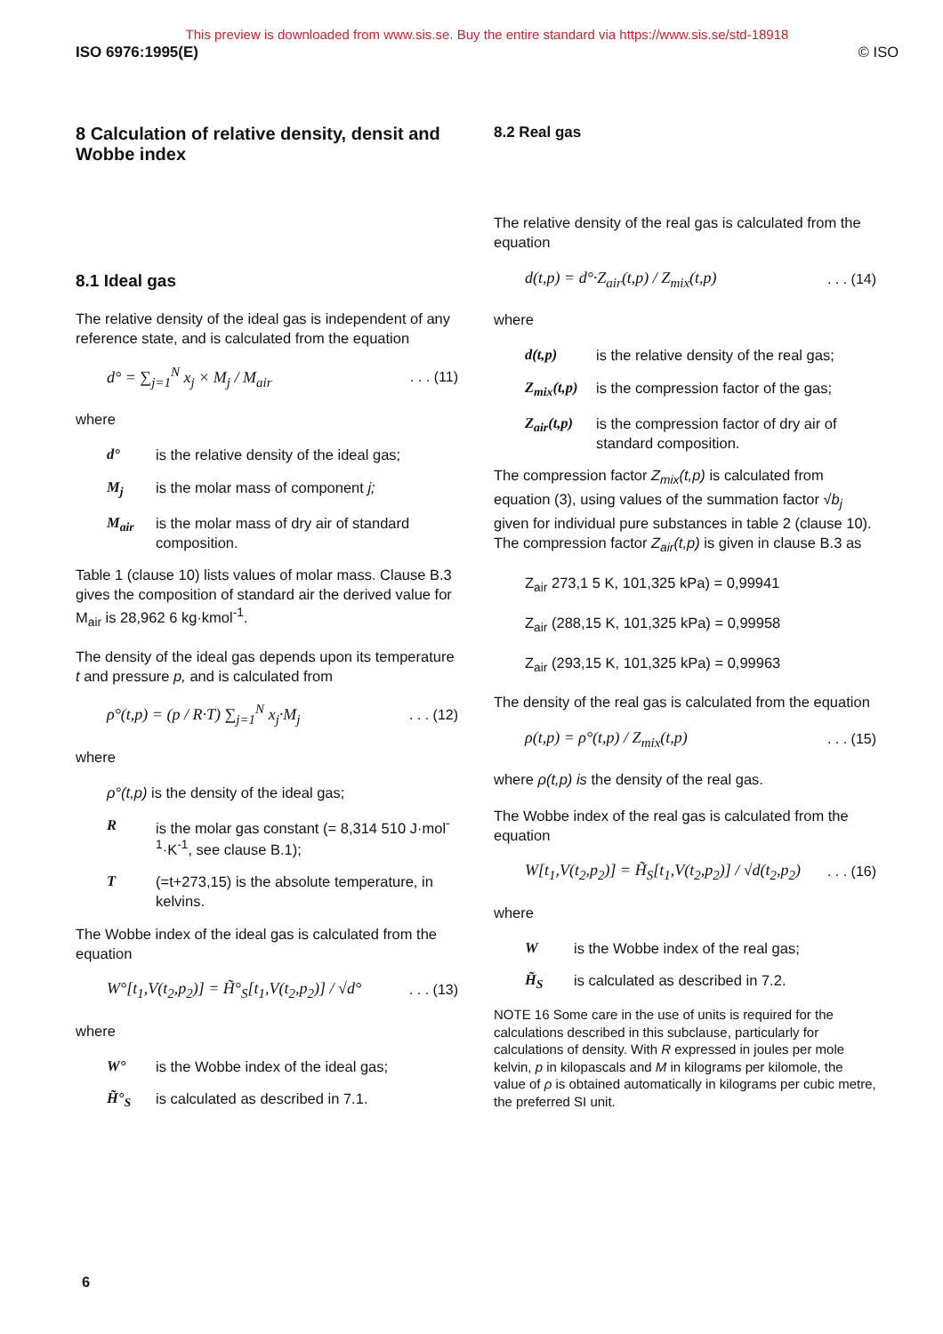This preview is downloaded from www.sis.se. Buy the entire standard via https://www.sis.se/std-18918
ISO 6976:1995(E) © ISO
8 Calculation of relative density, densit and Wobbe index
8.1 Ideal gas
The relative density of the ideal gas is independent of any reference state, and is calculated from the equation
d° = ∑<sub>j=1</sub><sup>N</sup> x<sub>j</sub> × M<sub>j</sub> / M<sub>air</sub>. . . (11)
where
d° is the relative density of the ideal gas;
M<sub>j</sub> is the molar mass of component j;
M<sub>air</sub> is the molar mass of dry air of standard composition.
Table 1 (clause 10) lists values of molar mass. Clause B.3 gives the composition of standard air the derived value for M<sub>air</sub> is 28,962 6 kg·kmol<sup>-1</sup>.
The density of the ideal gas depends upon its temperature t and pressure p, and is calculated from
ρ°(t,p) = (p / R·T) ∑<sub>j=1</sub><sup>N</sup> x<sub>j</sub>·M<sub>j</sub>. . . (12)
where
ρ°(t,p) is the density of the ideal gas;
Ris the molar gas constant (= 8,314 510 J·mol<sup>-1</sup>·K<sup>-1</sup>, see clause B.1);
T (=t+273,15) is the absolute temperature, in kelvins.
The Wobbe index of the ideal gas is calculated from the equation
W°[t<sub>1</sub>,V(t<sub>2</sub>,p<sub>2</sub>)] = H̃°<sub>S</sub>[t<sub>1</sub>,V(t<sub>2</sub>,p<sub>2</sub>)] / √d°. . . (13)
where
W° is the Wobbe index of the ideal gas;
H̃°<sub>S</sub> is calculated as described in 7.1.
8.2 Real gas
The relative density of the real gas is calculated from the equation
d(t,p) = d°·Z<sub>air</sub>(t,p) / Z<sub>mix</sub>(t,p). . . (14)
where
d(t,p) is the relative density of the real gas;
Z<sub>mix</sub>(t,p) is the compression factor of the gas;
Z<sub>air</sub>(t,p) is the compression factor of dry air of standard composition.
The compression factor Z<sub>mix</sub>(t,p) is calculated from equation (3), using values of the summation factor √b<sub>j</sub> given for individual pure substances in table 2 (clause 10). The compression factor Z<sub>air</sub>(t,p) is given in clause B.3 as
Z<sub>air</sub> 273,1 5 K, 101,325 kPa) = 0,99941
Z<sub>air</sub> (288,15 K, 101,325 kPa) = 0,99958
Z<sub>air</sub> (293,15 K, 101,325 kPa) = 0,99963
The density of the real gas is calculated from the equation
ρ(t,p) = ρ°(t,p) / Z<sub>mix</sub>(t,p). . . (15)
where ρ(t,p) is the density of the real gas.
The Wobbe index of the real gas is calculated from the equation
W[t<sub>1</sub>,V(t<sub>2</sub>,p<sub>2</sub>)] = H̃<sub>S</sub>[t<sub>1</sub>,V(t<sub>2</sub>,p<sub>2</sub>)] / √d(t<sub>2</sub>,p<sub>2</sub>). . . (16)
where
Wis the Wobbe index of the real gas;
H̃<sub>S</sub> is calculated as described in 7.2.
NOTE 16 Some care in the use of units is required for the calculations described in this subclause, particularly for calculations of density. With R expressed in joules per mole kelvin, p in kilopascals and M in kilograms per kilomole, the value of ρ is obtained automatically in kilograms per cubic metre, the preferred SI unit.
6